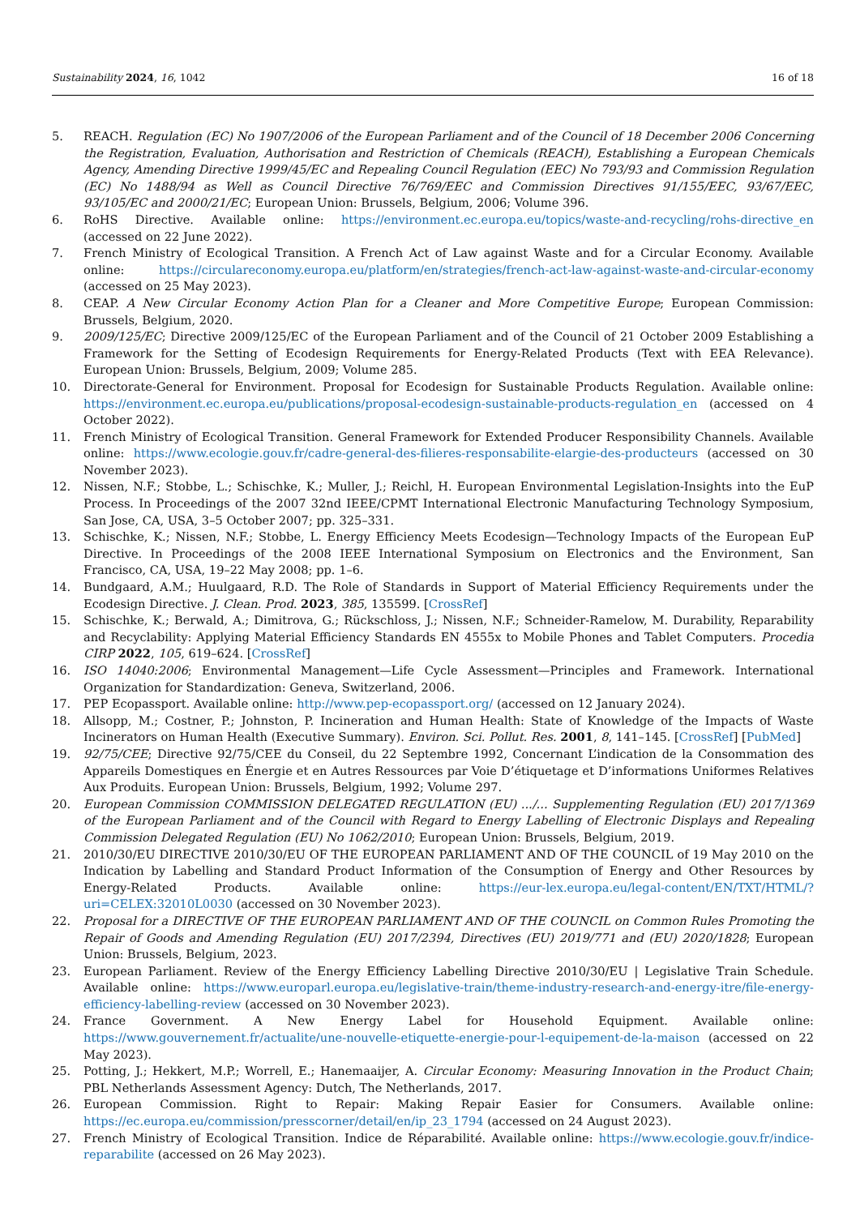Sustainability 2024, 16, 1042 16 of 18
5. REACH. Regulation (EC) No 1907/2006 of the European Parliament and of the Council of 18 December 2006 Concerning the Registration, Evaluation, Authorisation and Restriction of Chemicals (REACH), Establishing a European Chemicals Agency, Amending Directive 1999/45/EC and Repealing Council Regulation (EEC) No 793/93 and Commission Regulation (EC) No 1488/94 as Well as Council Directive 76/769/EEC and Commission Directives 91/155/EEC, 93/67/EEC, 93/105/EC and 2000/21/EC; European Union: Brussels, Belgium, 2006; Volume 396.
6. RoHS Directive. Available online: https://environment.ec.europa.eu/topics/waste-and-recycling/rohs-directive_en (accessed on 22 June 2022).
7. French Ministry of Ecological Transition. A French Act of Law against Waste and for a Circular Economy. Available online: https://circulareconomy.europa.eu/platform/en/strategies/french-act-law-against-waste-and-circular-economy (accessed on 25 May 2023).
8. CEAP. A New Circular Economy Action Plan for a Cleaner and More Competitive Europe; European Commission: Brussels, Belgium, 2020.
9. 2009/125/EC; Directive 2009/125/EC of the European Parliament and of the Council of 21 October 2009 Establishing a Framework for the Setting of Ecodesign Requirements for Energy-Related Products (Text with EEA Relevance). European Union: Brussels, Belgium, 2009; Volume 285.
10. Directorate-General for Environment. Proposal for Ecodesign for Sustainable Products Regulation. Available online: https://environment.ec.europa.eu/publications/proposal-ecodesign-sustainable-products-regulation_en (accessed on 4 October 2022).
11. French Ministry of Ecological Transition. General Framework for Extended Producer Responsibility Channels. Available online: https://www.ecologie.gouv.fr/cadre-general-des-filieres-responsabilite-elargie-des-producteurs (accessed on 30 November 2023).
12. Nissen, N.F.; Stobbe, L.; Schischke, K.; Muller, J.; Reichl, H. European Environmental Legislation-Insights into the EuP Process. In Proceedings of the 2007 32nd IEEE/CPMT International Electronic Manufacturing Technology Symposium, San Jose, CA, USA, 3–5 October 2007; pp. 325–331.
13. Schischke, K.; Nissen, N.F.; Stobbe, L. Energy Efficiency Meets Ecodesign—Technology Impacts of the European EuP Directive. In Proceedings of the 2008 IEEE International Symposium on Electronics and the Environment, San Francisco, CA, USA, 19–22 May 2008; pp. 1–6.
14. Bundgaard, A.M.; Huulgaard, R.D. The Role of Standards in Support of Material Efficiency Requirements under the Ecodesign Directive. J. Clean. Prod. 2023, 385, 135599. [CrossRef]
15. Schischke, K.; Berwald, A.; Dimitrova, G.; Rückschloss, J.; Nissen, N.F.; Schneider-Ramelow, M. Durability, Reparability and Recyclability: Applying Material Efficiency Standards EN 4555x to Mobile Phones and Tablet Computers. Procedia CIRP 2022, 105, 619–624. [CrossRef]
16. ISO 14040:2006; Environmental Management—Life Cycle Assessment—Principles and Framework. International Organization for Standardization: Geneva, Switzerland, 2006.
17. PEP Ecopassport. Available online: http://www.pep-ecopassport.org/ (accessed on 12 January 2024).
18. Allsopp, M.; Costner, P.; Johnston, P. Incineration and Human Health: State of Knowledge of the Impacts of Waste Incinerators on Human Health (Executive Summary). Environ. Sci. Pollut. Res. 2001, 8, 141–145. [CrossRef] [PubMed]
19. 92/75/CEE; Directive 92/75/CEE du Conseil, du 22 Septembre 1992, Concernant L’indication de la Consommation des Appareils Domestiques en Énergie et en Autres Ressources par Voie D’étiquetage et D’informations Uniformes Relatives Aux Produits. European Union: Brussels, Belgium, 1992; Volume 297.
20. European Commission COMMISSION DELEGATED REGULATION (EU) .../... Supplementing Regulation (EU) 2017/1369 of the European Parliament and of the Council with Regard to Energy Labelling of Electronic Displays and Repealing Commission Delegated Regulation (EU) No 1062/2010; European Union: Brussels, Belgium, 2019.
21. 2010/30/EU DIRECTIVE 2010/30/EU OF THE EUROPEAN PARLIAMENT AND OF THE COUNCIL of 19 May 2010 on the Indication by Labelling and Standard Product Information of the Consumption of Energy and Other Resources by Energy-Related Products. Available online: https://eur-lex.europa.eu/legal-content/EN/TXT/HTML/?uri=CELEX:32010L0030 (accessed on 30 November 2023).
22. Proposal for a DIRECTIVE OF THE EUROPEAN PARLIAMENT AND OF THE COUNCIL on Common Rules Promoting the Repair of Goods and Amending Regulation (EU) 2017/2394, Directives (EU) 2019/771 and (EU) 2020/1828; European Union: Brussels, Belgium, 2023.
23. European Parliament. Review of the Energy Efficiency Labelling Directive 2010/30/EU | Legislative Train Schedule. Available online: https://www.europarl.europa.eu/legislative-train/theme-industry-research-and-energy-itre/file-energy-efficiency-labelling-review (accessed on 30 November 2023).
24. France Government. A New Energy Label for Household Equipment. Available online: https://www.gouvernement.fr/actualite/une-nouvelle-etiquette-energie-pour-l-equipement-de-la-maison (accessed on 22 May 2023).
25. Potting, J.; Hekkert, M.P.; Worrell, E.; Hanemaaijer, A. Circular Economy: Measuring Innovation in the Product Chain; PBL Netherlands Assessment Agency: Dutch, The Netherlands, 2017.
26. European Commission. Right to Repair: Making Repair Easier for Consumers. Available online: https://ec.europa.eu/commission/presscorner/detail/en/ip_23_1794 (accessed on 24 August 2023).
27. French Ministry of Ecological Transition. Indice de Réparabilité. Available online: https://www.ecologie.gouv.fr/indice-reparabilite (accessed on 26 May 2023).